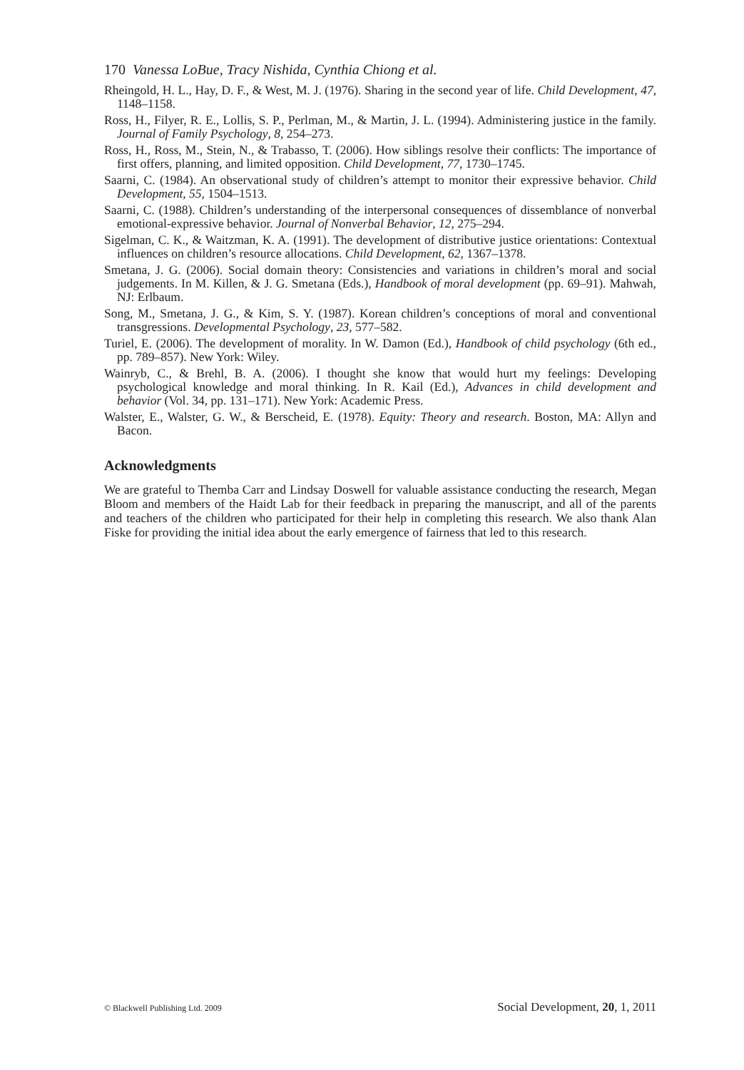170 Vanessa LoBue, Tracy Nishida, Cynthia Chiong et al.
Rheingold, H. L., Hay, D. F., & West, M. J. (1976). Sharing in the second year of life. Child Development, 47, 1148–1158.
Ross, H., Filyer, R. E., Lollis, S. P., Perlman, M., & Martin, J. L. (1994). Administering justice in the family. Journal of Family Psychology, 8, 254–273.
Ross, H., Ross, M., Stein, N., & Trabasso, T. (2006). How siblings resolve their conflicts: The importance of first offers, planning, and limited opposition. Child Development, 77, 1730–1745.
Saarni, C. (1984). An observational study of children’s attempt to monitor their expressive behavior. Child Development, 55, 1504–1513.
Saarni, C. (1988). Children’s understanding of the interpersonal consequences of dissemblance of nonverbal emotional-expressive behavior. Journal of Nonverbal Behavior, 12, 275–294.
Sigelman, C. K., & Waitzman, K. A. (1991). The development of distributive justice orientations: Contextual influences on children’s resource allocations. Child Development, 62, 1367–1378.
Smetana, J. G. (2006). Social domain theory: Consistencies and variations in children’s moral and social judgements. In M. Killen, & J. G. Smetana (Eds.), Handbook of moral development (pp. 69–91). Mahwah, NJ: Erlbaum.
Song, M., Smetana, J. G., & Kim, S. Y. (1987). Korean children’s conceptions of moral and conventional transgressions. Developmental Psychology, 23, 577–582.
Turiel, E. (2006). The development of morality. In W. Damon (Ed.), Handbook of child psychology (6th ed., pp. 789–857). New York: Wiley.
Wainryb, C., & Brehl, B. A. (2006). I thought she know that would hurt my feelings: Developing psychological knowledge and moral thinking. In R. Kail (Ed.), Advances in child development and behavior (Vol. 34, pp. 131–171). New York: Academic Press.
Walster, E., Walster, G. W., & Berscheid, E. (1978). Equity: Theory and research. Boston, MA: Allyn and Bacon.
Acknowledgments
We are grateful to Themba Carr and Lindsay Doswell for valuable assistance conducting the research, Megan Bloom and members of the Haidt Lab for their feedback in preparing the manuscript, and all of the parents and teachers of the children who participated for their help in completing this research. We also thank Alan Fiske for providing the initial idea about the early emergence of fairness that led to this research.
© Blackwell Publishing Ltd. 2009 Social Development, 20, 1, 2011